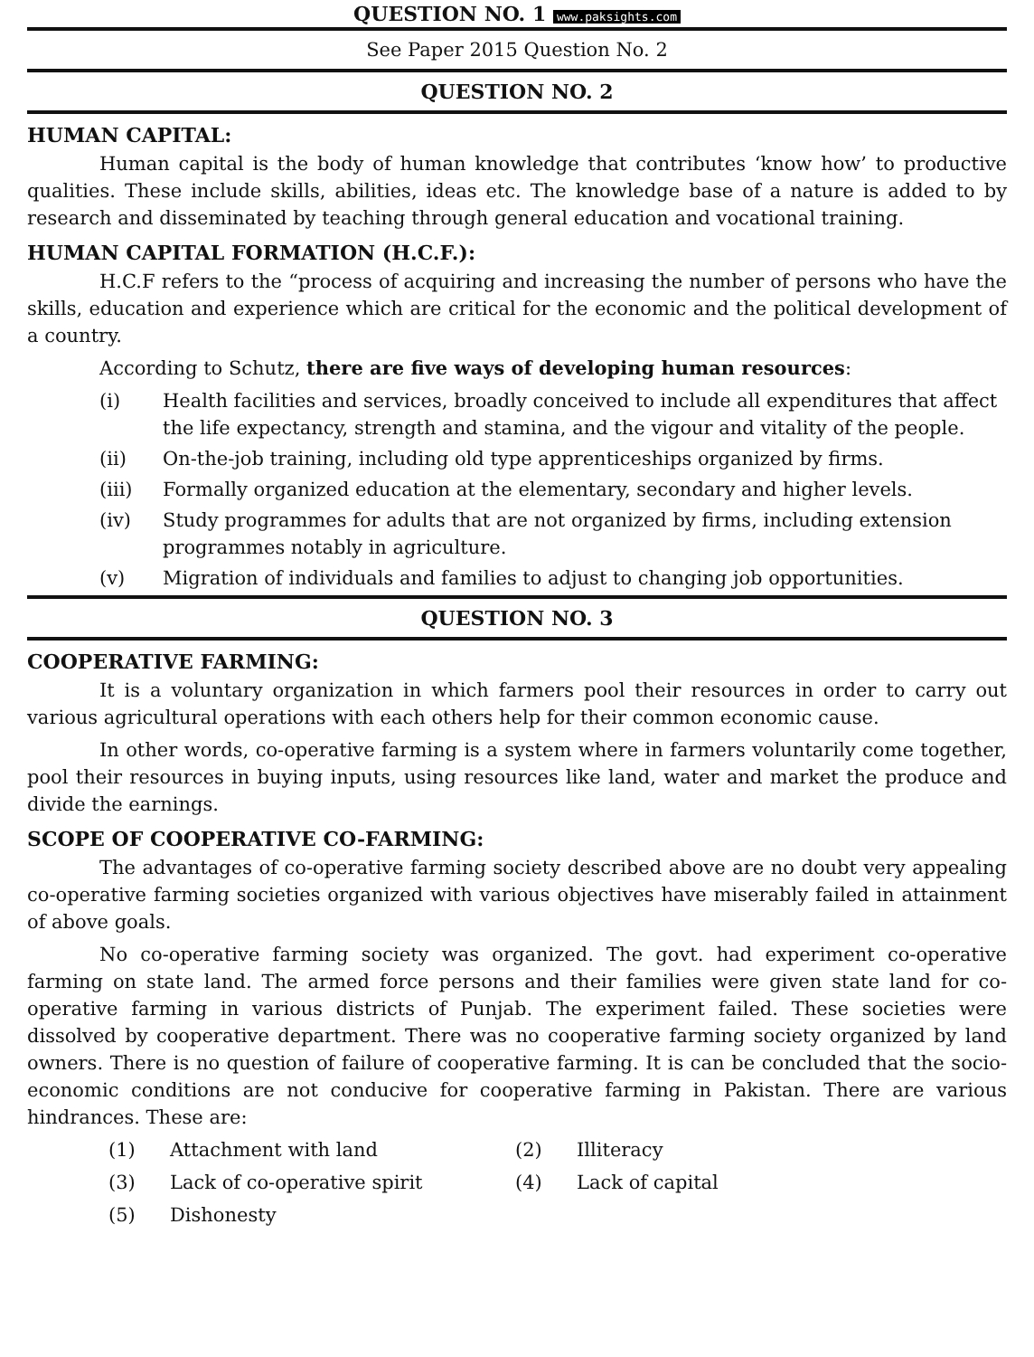QUESTION NO. 1 www.paksights.com
See Paper 2015 Question No. 2
QUESTION NO. 2
HUMAN CAPITAL:
Human capital is the body of human knowledge that contributes ‘know how’ to productive qualities. These include skills, abilities, ideas etc. The knowledge base of a nature is added to by research and disseminated by teaching through general education and vocational training.
HUMAN CAPITAL FORMATION (H.C.F.):
H.C.F refers to the “process of acquiring and increasing the number of persons who have the skills, education and experience which are critical for the economic and the political development of a country.
According to Schutz, there are five ways of developing human resources:
(i) Health facilities and services, broadly conceived to include all expenditures that affect the life expectancy, strength and stamina, and the vigour and vitality of the people.
(ii) On-the-job training, including old type apprenticeships organized by firms.
(iii) Formally organized education at the elementary, secondary and higher levels.
(iv) Study programmes for adults that are not organized by firms, including extension programmes notably in agriculture.
(v) Migration of individuals and families to adjust to changing job opportunities.
QUESTION NO. 3
COOPERATIVE FARMING:
It is a voluntary organization in which farmers pool their resources in order to carry out various agricultural operations with each others help for their common economic cause.
In other words, co-operative farming is a system where in farmers voluntarily come together, pool their resources in buying inputs, using resources like land, water and market the produce and divide the earnings.
SCOPE OF COOPERATIVE CO-FARMING:
The advantages of co-operative farming society described above are no doubt very appealing co-operative farming societies organized with various objectives have miserably failed in attainment of above goals.
No co-operative farming society was organized. The govt. had experiment co-operative farming on state land. The armed force persons and their families were given state land for co-operative farming in various districts of Punjab. The experiment failed. These societies were dissolved by cooperative department. There was no cooperative farming society organized by land owners. There is no question of failure of cooperative farming. It is can be concluded that the socio-economic conditions are not conducive for cooperative farming in Pakistan. There are various hindrances. These are:
(1) Attachment with land
(2) Illiteracy
(3) Lack of co-operative spirit
(4) Lack of capital
(5) Dishonesty